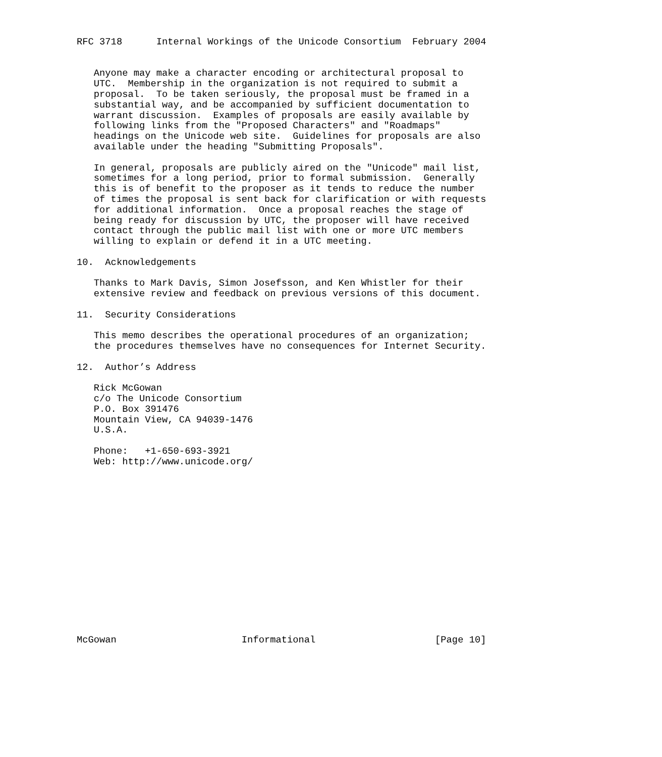RFC 3718      Internal Workings of the Unicode Consortium  February 2004


   Anyone may make a character encoding or architectural proposal to
   UTC.  Membership in the organization is not required to submit a
   proposal.  To be taken seriously, the proposal must be framed in a
   substantial way, and be accompanied by sufficient documentation to
   warrant discussion.  Examples of proposals are easily available by
   following links from the "Proposed Characters" and "Roadmaps"
   headings on the Unicode web site.  Guidelines for proposals are also
   available under the heading "Submitting Proposals".

   In general, proposals are publicly aired on the "Unicode" mail list,
   sometimes for a long period, prior to formal submission.  Generally
   this is of benefit to the proposer as it tends to reduce the number
   of times the proposal is sent back for clarification or with requests
   for additional information.  Once a proposal reaches the stage of
   being ready for discussion by UTC, the proposer will have received
   contact through the public mail list with one or more UTC members
   willing to explain or defend it in a UTC meeting.

10.  Acknowledgements

   Thanks to Mark Davis, Simon Josefsson, and Ken Whistler for their
   extensive review and feedback on previous versions of this document.

11.  Security Considerations

   This memo describes the operational procedures of an organization;
   the procedures themselves have no consequences for Internet Security.

12.  Author’s Address

   Rick McGowan
   c/o The Unicode Consortium
   P.O. Box 391476
   Mountain View, CA 94039-1476
   U.S.A.

   Phone:   +1-650-693-3921
   Web: http://www.unicode.org/
















McGowan                      Informational                     [Page 10]